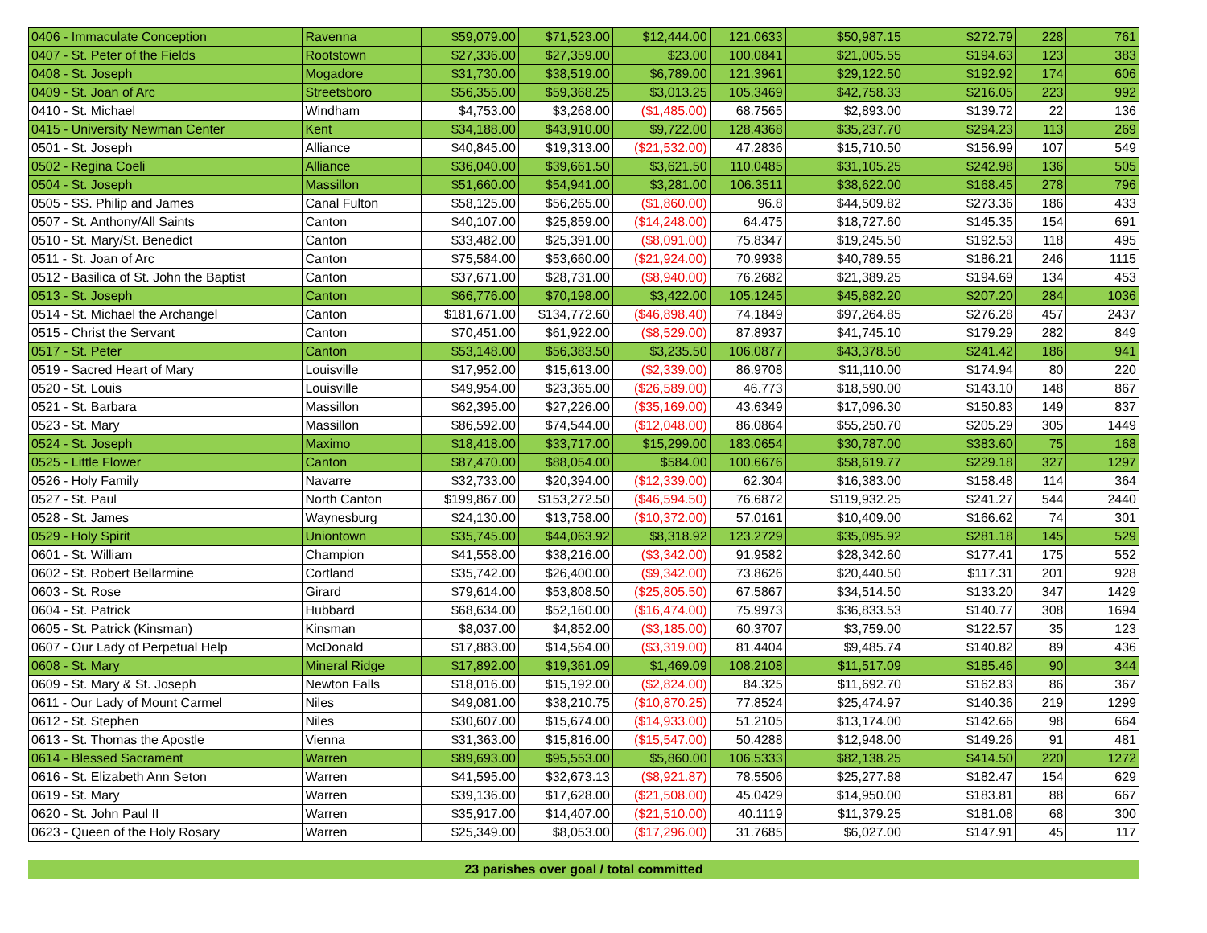| 0406 - Immaculate Conception | Ravenna | $59,079.00 | $71,523.00 | $12,444.00 | 121.0633 | $50,987.15 | $272.79 | 228 | 761 |
| 0407 - St. Peter of the Fields | Rootstown | $27,336.00 | $27,359.00 | $23.00 | 100.0841 | $21,005.55 | $194.63 | 123 | 383 |
| 0408 - St. Joseph | Mogadore | $31,730.00 | $38,519.00 | $6,789.00 | 121.3961 | $29,122.50 | $192.92 | 174 | 606 |
| 0409 - St. Joan of Arc | Streetsboro | $56,355.00 | $59,368.25 | $3,013.25 | 105.3469 | $42,758.33 | $216.05 | 223 | 992 |
| 0410 - St. Michael | Windham | $4,753.00 | $3,268.00 | ($1,485.00) | 68.7565 | $2,893.00 | $139.72 | 22 | 136 |
| 0415 - University Newman Center | Kent | $34,188.00 | $43,910.00 | $9,722.00 | 128.4368 | $35,237.70 | $294.23 | 113 | 269 |
| 0501 - St. Joseph | Alliance | $40,845.00 | $19,313.00 | ($21,532.00) | 47.2836 | $15,710.50 | $156.99 | 107 | 549 |
| 0502 - Regina Coeli | Alliance | $36,040.00 | $39,661.50 | $3,621.50 | 110.0485 | $31,105.25 | $242.98 | 136 | 505 |
| 0504 - St. Joseph | Massillon | $51,660.00 | $54,941.00 | $3,281.00 | 106.3511 | $38,622.00 | $168.45 | 278 | 796 |
| 0505 - SS. Philip and James | Canal Fulton | $58,125.00 | $56,265.00 | ($1,860.00) | 96.8 | $44,509.82 | $273.36 | 186 | 433 |
| 0507 - St. Anthony/All Saints | Canton | $40,107.00 | $25,859.00 | ($14,248.00) | 64.475 | $18,727.60 | $145.35 | 154 | 691 |
| 0510 - St. Mary/St. Benedict | Canton | $33,482.00 | $25,391.00 | ($8,091.00) | 75.8347 | $19,245.50 | $192.53 | 118 | 495 |
| 0511 - St. Joan of Arc | Canton | $75,584.00 | $53,660.00 | ($21,924.00) | 70.9938 | $40,789.55 | $186.21 | 246 | 1115 |
| 0512 - Basilica of St. John the Baptist | Canton | $37,671.00 | $28,731.00 | ($8,940.00) | 76.2682 | $21,389.25 | $194.69 | 134 | 453 |
| 0513 - St. Joseph | Canton | $66,776.00 | $70,198.00 | $3,422.00 | 105.1245 | $45,882.20 | $207.20 | 284 | 1036 |
| 0514 - St. Michael the Archangel | Canton | $181,671.00 | $134,772.60 | ($46,898.40) | 74.1849 | $97,264.85 | $276.28 | 457 | 2437 |
| 0515 - Christ the Servant | Canton | $70,451.00 | $61,922.00 | ($8,529.00) | 87.8937 | $41,745.10 | $179.29 | 282 | 849 |
| 0517 - St. Peter | Canton | $53,148.00 | $56,383.50 | $3,235.50 | 106.0877 | $43,378.50 | $241.42 | 186 | 941 |
| 0519 - Sacred Heart of Mary | Louisville | $17,952.00 | $15,613.00 | ($2,339.00) | 86.9708 | $11,110.00 | $174.94 | 80 | 220 |
| 0520 - St. Louis | Louisville | $49,954.00 | $23,365.00 | ($26,589.00) | 46.773 | $18,590.00 | $143.10 | 148 | 867 |
| 0521 - St. Barbara | Massillon | $62,395.00 | $27,226.00 | ($35,169.00) | 43.6349 | $17,096.30 | $150.83 | 149 | 837 |
| 0523 - St. Mary | Massillon | $86,592.00 | $74,544.00 | ($12,048.00) | 86.0864 | $55,250.70 | $205.29 | 305 | 1449 |
| 0524 - St. Joseph | Maximo | $18,418.00 | $33,717.00 | $15,299.00 | 183.0654 | $30,787.00 | $383.60 | 75 | 168 |
| 0525 - Little Flower | Canton | $87,470.00 | $88,054.00 | $584.00 | 100.6676 | $58,619.77 | $229.18 | 327 | 1297 |
| 0526 - Holy Family | Navarre | $32,733.00 | $20,394.00 | ($12,339.00) | 62.304 | $16,383.00 | $158.48 | 114 | 364 |
| 0527 - St. Paul | North Canton | $199,867.00 | $153,272.50 | ($46,594.50) | 76.6872 | $119,932.25 | $241.27 | 544 | 2440 |
| 0528 - St. James | Waynesburg | $24,130.00 | $13,758.00 | ($10,372.00) | 57.0161 | $10,409.00 | $166.62 | 74 | 301 |
| 0529 - Holy Spirit | Uniontown | $35,745.00 | $44,063.92 | $8,318.92 | 123.2729 | $35,095.92 | $281.18 | 145 | 529 |
| 0601 - St. William | Champion | $41,558.00 | $38,216.00 | ($3,342.00) | 91.9582 | $28,342.60 | $177.41 | 175 | 552 |
| 0602 - St. Robert Bellarmine | Cortland | $35,742.00 | $26,400.00 | ($9,342.00) | 73.8626 | $20,440.50 | $117.31 | 201 | 928 |
| 0603 - St. Rose | Girard | $79,614.00 | $53,808.50 | ($25,805.50) | 67.5867 | $34,514.50 | $133.20 | 347 | 1429 |
| 0604 - St. Patrick | Hubbard | $68,634.00 | $52,160.00 | ($16,474.00) | 75.9973 | $36,833.53 | $140.77 | 308 | 1694 |
| 0605 - St. Patrick (Kinsman) | Kinsman | $8,037.00 | $4,852.00 | ($3,185.00) | 60.3707 | $3,759.00 | $122.57 | 35 | 123 |
| 0607 - Our Lady of Perpetual Help | McDonald | $17,883.00 | $14,564.00 | ($3,319.00) | 81.4404 | $9,485.74 | $140.82 | 89 | 436 |
| 0608 - St. Mary | Mineral Ridge | $17,892.00 | $19,361.09 | $1,469.09 | 108.2108 | $11,517.09 | $185.46 | 90 | 344 |
| 0609 - St. Mary & St. Joseph | Newton Falls | $18,016.00 | $15,192.00 | ($2,824.00) | 84.325 | $11,692.70 | $162.83 | 86 | 367 |
| 0611 - Our Lady of Mount Carmel | Niles | $49,081.00 | $38,210.75 | ($10,870.25) | 77.8524 | $25,474.97 | $140.36 | 219 | 1299 |
| 0612 - St. Stephen | Niles | $30,607.00 | $15,674.00 | ($14,933.00) | 51.2105 | $13,174.00 | $142.66 | 98 | 664 |
| 0613 - St. Thomas the Apostle | Vienna | $31,363.00 | $15,816.00 | ($15,547.00) | 50.4288 | $12,948.00 | $149.26 | 91 | 481 |
| 0614 - Blessed Sacrament | Warren | $89,693.00 | $95,553.00 | $5,860.00 | 106.5333 | $82,138.25 | $414.50 | 220 | 1272 |
| 0616 - St. Elizabeth Ann Seton | Warren | $41,595.00 | $32,673.13 | ($8,921.87) | 78.5506 | $25,277.88 | $182.47 | 154 | 629 |
| 0619 - St. Mary | Warren | $39,136.00 | $17,628.00 | ($21,508.00) | 45.0429 | $14,950.00 | $183.81 | 88 | 667 |
| 0620 - St. John Paul II | Warren | $35,917.00 | $14,407.00 | ($21,510.00) | 40.1119 | $11,379.25 | $181.08 | 68 | 300 |
| 0623 - Queen of the Holy Rosary | Warren | $25,349.00 | $8,053.00 | ($17,296.00) | 31.7685 | $6,027.00 | $147.91 | 45 | 117 |
23 parishes over goal / total committed